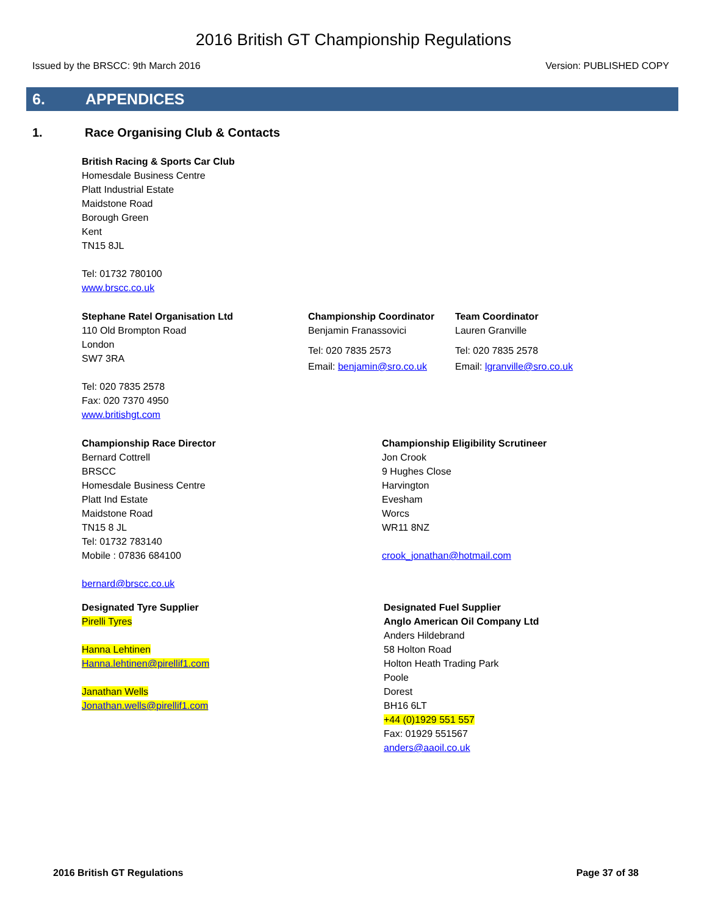2016 British GT Championship Regulations
Issued by the BRSCC: 9th March 2016 Version: PUBLISHED COPY
6. APPENDICES
1. Race Organising Club & Contacts
British Racing & Sports Car Club
Homesdale Business Centre
Platt Industrial Estate
Maidstone Road
Borough Green
Kent
TN15 8JL
Tel: 01732 780100
www.brscc.co.uk
Stephane Ratel Organisation Ltd
110 Old Brompton Road
London
SW7 3RA
Tel: 020 7835 2578
Fax: 020 7370 4950
www.britishgt.com
Championship Coordinator
Benjamin Franassovici
Tel: 020 7835 2573
Email: benjamin@sro.co.uk
Team Coordinator
Lauren Granville
Tel: 020 7835 2578
Email: lgranville@sro.co.uk
Championship Race Director
Bernard Cottrell
BRSCC
Homesdale Business Centre
Platt Ind Estate
Maidstone Road
TN15 8 JL
Tel: 01732 783140
Mobile : 07836 684100
bernard@brscc.co.uk
Championship Eligibility Scrutineer
Jon Crook
9 Hughes Close
Harvington
Evesham
Worcs
WR11 8NZ
crook_jonathan@hotmail.com
Designated Tyre Supplier
Pirelli Tyres
Hanna Lehtinen
Hanna.lehtinen@pirellif1.com
Janathan Wells
Jonathan.wells@pirellif1.com
Designated Fuel Supplier
Anglo American Oil Company Ltd
Anders Hildebrand
58 Holton Road
Holton Heath Trading Park
Poole
Dorest
BH16 6LT
+44 (0)1929 551 557
Fax: 01929 551567
anders@aaoil.co.uk
2016 British GT Regulations Page 37 of 38